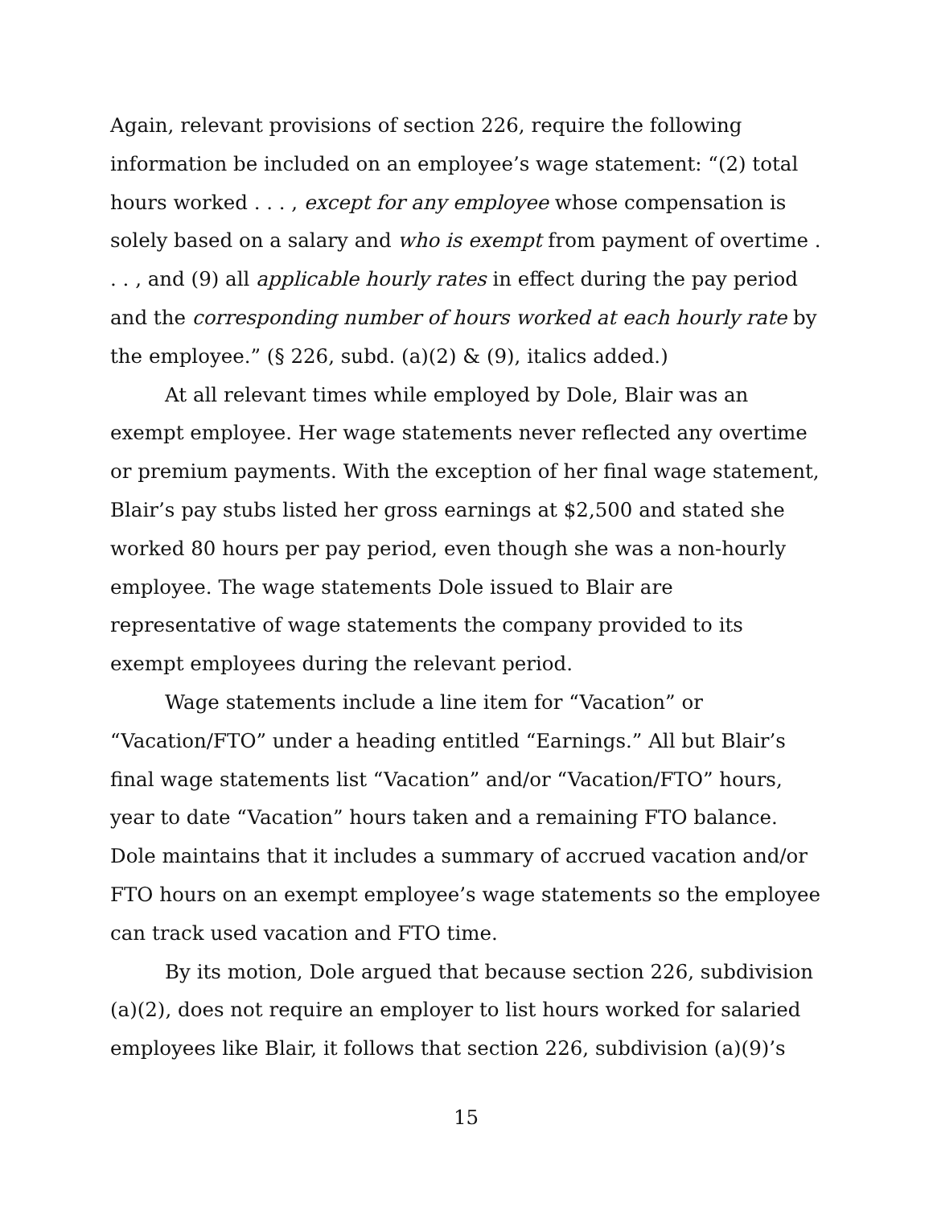Again, relevant provisions of section 226, require the following information be included on an employee’s wage statement: “(2) total hours worked . . . , except for any employee whose compensation is solely based on a salary and who is exempt from payment of overtime . . . , and (9) all applicable hourly rates in effect during the pay period and the corresponding number of hours worked at each hourly rate by the employee.” (§ 226, subd. (a)(2) & (9), italics added.)
At all relevant times while employed by Dole, Blair was an exempt employee. Her wage statements never reflected any overtime or premium payments. With the exception of her final wage statement, Blair’s pay stubs listed her gross earnings at $2,500 and stated she worked 80 hours per pay period, even though she was a non-hourly employee. The wage statements Dole issued to Blair are representative of wage statements the company provided to its exempt employees during the relevant period.
Wage statements include a line item for “Vacation” or “Vacation/FTO” under a heading entitled “Earnings.” All but Blair’s final wage statements list “Vacation” and/or “Vacation/FTO” hours, year to date “Vacation” hours taken and a remaining FTO balance. Dole maintains that it includes a summary of accrued vacation and/or FTO hours on an exempt employee’s wage statements so the employee can track used vacation and FTO time.
By its motion, Dole argued that because section 226, subdivision (a)(2), does not require an employer to list hours worked for salaried employees like Blair, it follows that section 226, subdivision (a)(9)’s
15